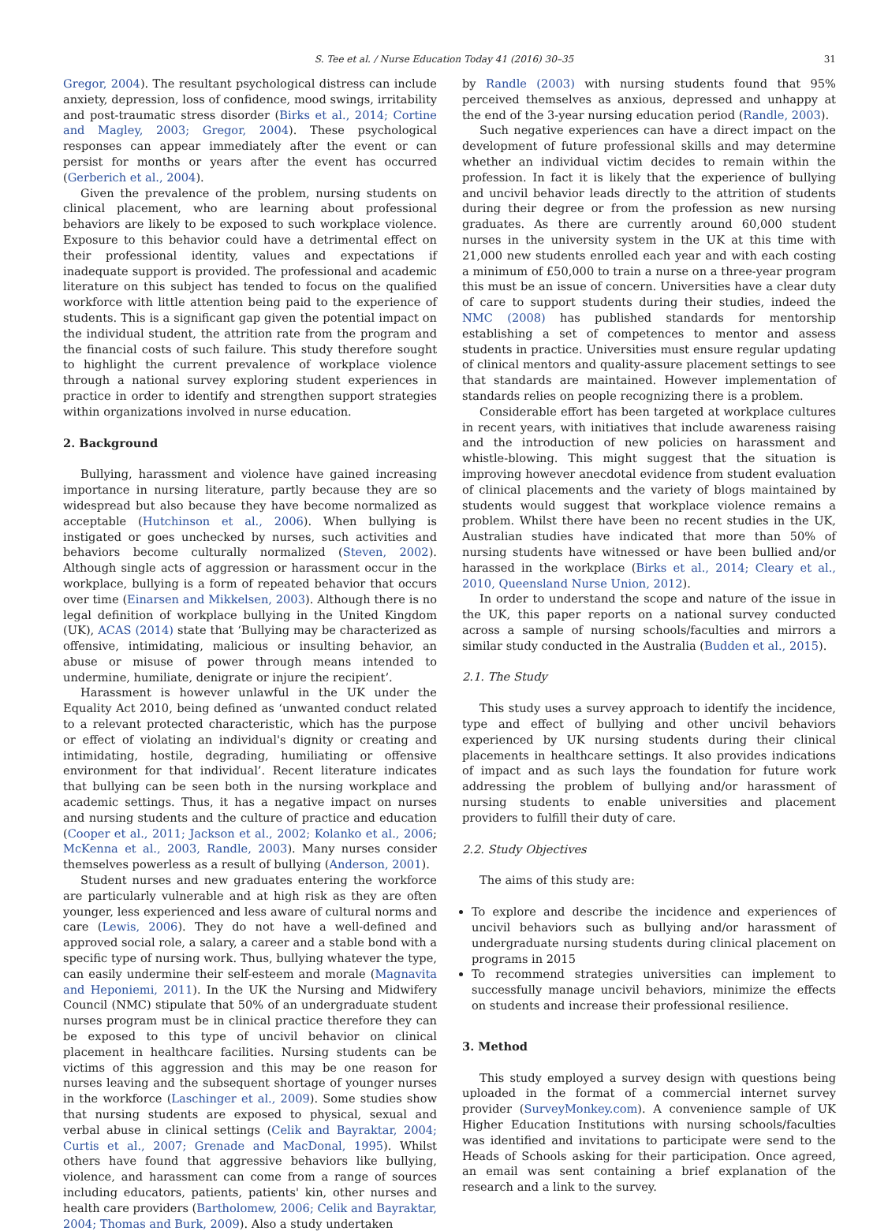S. Tee et al. / Nurse Education Today 41 (2016) 30–35 31
Gregor, 2004). The resultant psychological distress can include anxiety, depression, loss of confidence, mood swings, irritability and post-traumatic stress disorder (Birks et al., 2014; Cortine and Magley, 2003; Gregor, 2004). These psychological responses can appear immediately after the event or can persist for months or years after the event has occurred (Gerberich et al., 2004).
Given the prevalence of the problem, nursing students on clinical placement, who are learning about professional behaviors are likely to be exposed to such workplace violence. Exposure to this behavior could have a detrimental effect on their professional identity, values and expectations if inadequate support is provided. The professional and academic literature on this subject has tended to focus on the qualified workforce with little attention being paid to the experience of students. This is a significant gap given the potential impact on the individual student, the attrition rate from the program and the financial costs of such failure. This study therefore sought to highlight the current prevalence of workplace violence through a national survey exploring student experiences in practice in order to identify and strengthen support strategies within organizations involved in nurse education.
2. Background
Bullying, harassment and violence have gained increasing importance in nursing literature, partly because they are so widespread but also because they have become normalized as acceptable (Hutchinson et al., 2006). When bullying is instigated or goes unchecked by nurses, such activities and behaviors become culturally normalized (Steven, 2002). Although single acts of aggression or harassment occur in the workplace, bullying is a form of repeated behavior that occurs over time (Einarsen and Mikkelsen, 2003). Although there is no legal definition of workplace bullying in the United Kingdom (UK), ACAS (2014) state that ‘Bullying may be characterized as offensive, intimidating, malicious or insulting behavior, an abuse or misuse of power through means intended to undermine, humiliate, denigrate or injure the recipient’.
Harassment is however unlawful in the UK under the Equality Act 2010, being defined as ‘unwanted conduct related to a relevant protected characteristic, which has the purpose or effect of violating an individual's dignity or creating and intimidating, hostile, degrading, humiliating or offensive environment for that individual’. Recent literature indicates that bullying can be seen both in the nursing workplace and academic settings. Thus, it has a negative impact on nurses and nursing students and the culture of practice and education (Cooper et al., 2011; Jackson et al., 2002; Kolanko et al., 2006; McKenna et al., 2003, Randle, 2003). Many nurses consider themselves powerless as a result of bullying (Anderson, 2001).
Student nurses and new graduates entering the workforce are particularly vulnerable and at high risk as they are often younger, less experienced and less aware of cultural norms and care (Lewis, 2006). They do not have a well-defined and approved social role, a salary, a career and a stable bond with a specific type of nursing work. Thus, bullying whatever the type, can easily undermine their self-esteem and morale (Magnavita and Heponiemi, 2011). In the UK the Nursing and Midwifery Council (NMC) stipulate that 50% of an undergraduate student nurses program must be in clinical practice therefore they can be exposed to this type of uncivil behavior on clinical placement in healthcare facilities. Nursing students can be victims of this aggression and this may be one reason for nurses leaving and the subsequent shortage of younger nurses in the workforce (Laschinger et al., 2009). Some studies show that nursing students are exposed to physical, sexual and verbal abuse in clinical settings (Celik and Bayraktar, 2004; Curtis et al., 2007; Grenade and MacDonal, 1995). Whilst others have found that aggressive behaviors like bullying, violence, and harassment can come from a range of sources including educators, patients, patients' kin, other nurses and health care providers (Bartholomew, 2006; Celik and Bayraktar, 2004; Thomas and Burk, 2009). Also a study undertaken
by Randle (2003) with nursing students found that 95% perceived themselves as anxious, depressed and unhappy at the end of the 3-year nursing education period (Randle, 2003).
Such negative experiences can have a direct impact on the development of future professional skills and may determine whether an individual victim decides to remain within the profession. In fact it is likely that the experience of bullying and uncivil behavior leads directly to the attrition of students during their degree or from the profession as new nursing graduates. As there are currently around 60,000 student nurses in the university system in the UK at this time with 21,000 new students enrolled each year and with each costing a minimum of £50,000 to train a nurse on a three-year program this must be an issue of concern. Universities have a clear duty of care to support students during their studies, indeed the NMC (2008) has published standards for mentorship establishing a set of competences to mentor and assess students in practice. Universities must ensure regular updating of clinical mentors and quality-assure placement settings to see that standards are maintained. However implementation of standards relies on people recognizing there is a problem.
Considerable effort has been targeted at workplace cultures in recent years, with initiatives that include awareness raising and the introduction of new policies on harassment and whistle-blowing. This might suggest that the situation is improving however anecdotal evidence from student evaluation of clinical placements and the variety of blogs maintained by students would suggest that workplace violence remains a problem. Whilst there have been no recent studies in the UK, Australian studies have indicated that more than 50% of nursing students have witnessed or have been bullied and/or harassed in the workplace (Birks et al., 2014; Cleary et al., 2010, Queensland Nurse Union, 2012).
In order to understand the scope and nature of the issue in the UK, this paper reports on a national survey conducted across a sample of nursing schools/faculties and mirrors a similar study conducted in the Australia (Budden et al., 2015).
2.1. The Study
This study uses a survey approach to identify the incidence, type and effect of bullying and other uncivil behaviors experienced by UK nursing students during their clinical placements in healthcare settings. It also provides indications of impact and as such lays the foundation for future work addressing the problem of bullying and/or harassment of nursing students to enable universities and placement providers to fulfill their duty of care.
2.2. Study Objectives
The aims of this study are:
To explore and describe the incidence and experiences of uncivil behaviors such as bullying and/or harassment of undergraduate nursing students during clinical placement on programs in 2015
To recommend strategies universities can implement to successfully manage uncivil behaviors, minimize the effects on students and increase their professional resilience.
3. Method
This study employed a survey design with questions being uploaded in the format of a commercial internet survey provider (SurveyMonkey.com). A convenience sample of UK Higher Education Institutions with nursing schools/faculties was identified and invitations to participate were send to the Heads of Schools asking for their participation. Once agreed, an email was sent containing a brief explanation of the research and a link to the survey.